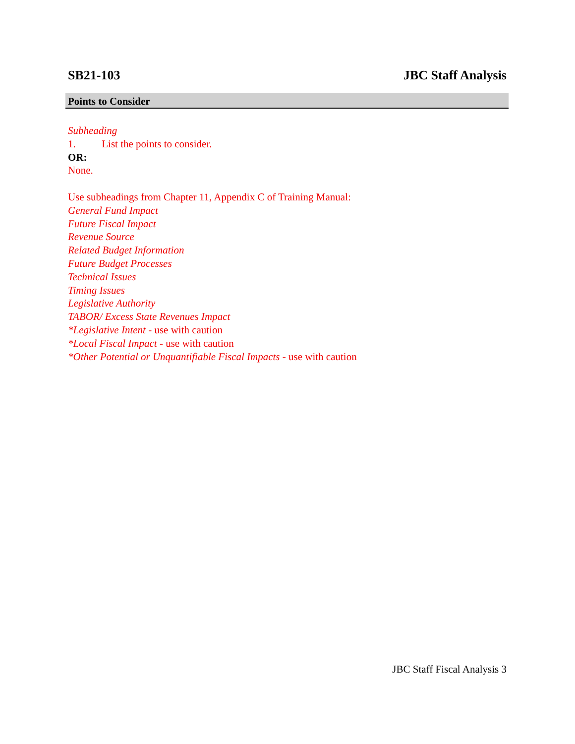SB21-103 JBC Staff Analysis
Points to Consider
Subheading
1. List the points to consider.
OR:
None.
Use subheadings from Chapter 11, Appendix C of Training Manual:
General Fund Impact
Future Fiscal Impact
Revenue Source
Related Budget Information
Future Budget Processes
Technical Issues
Timing Issues
Legislative Authority
TABOR/ Excess State Revenues Impact
*Legislative Intent - use with caution
*Local Fiscal Impact - use with caution
*Other Potential or Unquantifiable Fiscal Impacts - use with caution
JBC Staff Fiscal Analysis 3